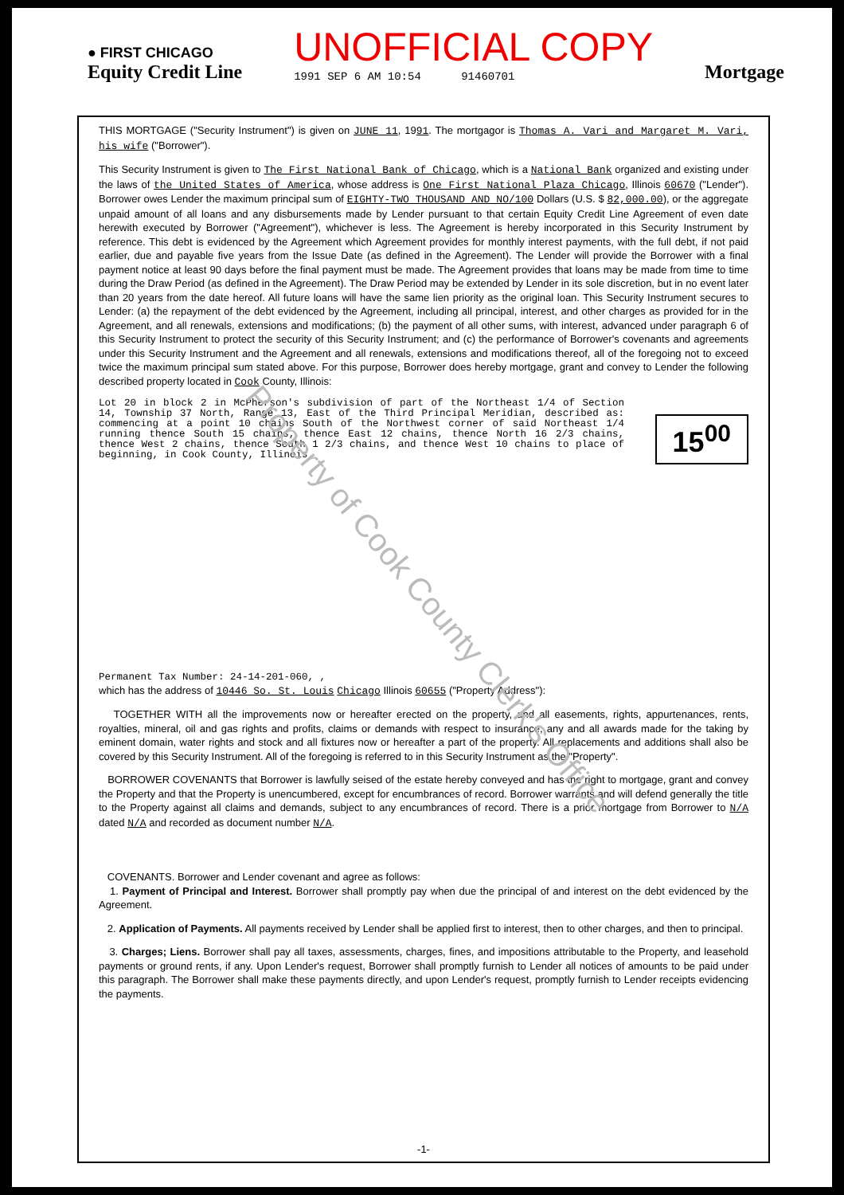● FIRST CHICAGO
Equity Credit Line
UNOFFICIAL COPY
1991 SEP 6 AM 10:54 91460701
Mortgage
THIS MORTGAGE ("Security Instrument") is given on JUNE 11, 1991. The mortgagor is Thomas A. Vari and Margaret M. Vari, his wife ("Borrower").
This Security Instrument is given to The First National Bank of Chicago, which is a National Bank organized and existing under the laws of the United States of America, whose address is One First National Plaza Chicago, Illinois 60670 ("Lender"). Borrower owes Lender the maximum principal sum of EIGHTY-TWO THOUSAND AND NO/100 Dollars (U.S. $ 82,000.00), or the aggregate unpaid amount of all loans and any disbursements made by Lender pursuant to that certain Equity Credit Line Agreement of even date herewith executed by Borrower ("Agreement"), whichever is less. The Agreement is hereby incorporated in this Security Instrument by reference. This debt is evidenced by the Agreement which Agreement provides for monthly interest payments, with the full debt, if not paid earlier, due and payable five years from the Issue Date (as defined in the Agreement). The Lender will provide the Borrower with a final payment notice at least 90 days before the final payment must be made. The Agreement provides that loans may be made from time to time during the Draw Period (as defined in the Agreement). The Draw Period may be extended by Lender in its sole discretion, but in no event later than 20 years from the date hereof. All future loans will have the same lien priority as the original loan. This Security Instrument secures to Lender: (a) the repayment of the debt evidenced by the Agreement, including all principal, interest, and other charges as provided for in the Agreement, and all renewals, extensions and modifications; (b) the payment of all other sums, with interest, advanced under paragraph 6 of this Security Instrument to protect the security of this Security Instrument; and (c) the performance of Borrower's covenants and agreements under this Security Instrument and the Agreement and all renewals, extensions and modifications thereof, all of the foregoing not to exceed twice the maximum principal sum stated above. For this purpose, Borrower does hereby mortgage, grant and convey to Lender the following described property located in Cook County, Illinois:
Lot 20 in block 2 in McPherson's subdivision of part of the Northeast 1/4 of Section 14, Township 37 North, Range 13, East of the Third Principal Meridian, described as: commencing at a point 10 chains South of the Northwest corner of said Northeast 1/4 running thence South 15 chains, thence East 12 chains, thence North 16 2/3 chains, thence West 2 chains, thence South 1 2/3 chains, and thence West 10 chains to place of beginning, in Cook County, Illinois.
15<sup>00</sup>
Permanent Tax Number: 24-14-201-060, ,
which has the address of 10446 So. St. Louis Chicago Illinois 60655 ("Property Address"):
TOGETHER WITH all the improvements now or hereafter erected on the property, and all easements, rights, appurtenances, rents, royalties, mineral, oil and gas rights and profits, claims or demands with respect to insurance, any and all awards made for the taking by eminent domain, water rights and stock and all fixtures now or hereafter a part of the property. All replacements and additions shall also be covered by this Security Instrument. All of the foregoing is referred to in this Security Instrument as the "Property".
BORROWER COVENANTS that Borrower is lawfully seised of the estate hereby conveyed and has the right to mortgage, grant and convey the Property and that the Property is unencumbered, except for encumbrances of record. Borrower warrants and will defend generally the title to the Property against all claims and demands, subject to any encumbrances of record. There is a prior mortgage from Borrower to N/A dated N/A and recorded as document number N/A.
COVENANTS. Borrower and Lender covenant and agree as follows:
1. Payment of Principal and Interest. Borrower shall promptly pay when due the principal of and interest on the debt evidenced by the Agreement.
2. Application of Payments. All payments received by Lender shall be applied first to interest, then to other charges, and then to principal.
3. Charges; Liens. Borrower shall pay all taxes, assessments, charges, fines, and impositions attributable to the Property, and leasehold payments or ground rents, if any. Upon Lender's request, Borrower shall promptly furnish to Lender all notices of amounts to be paid under this paragraph. The Borrower shall make these payments directly, and upon Lender's request, promptly furnish to Lender receipts evidencing the payments.
-1-
Property of Cook County Clerk's Office